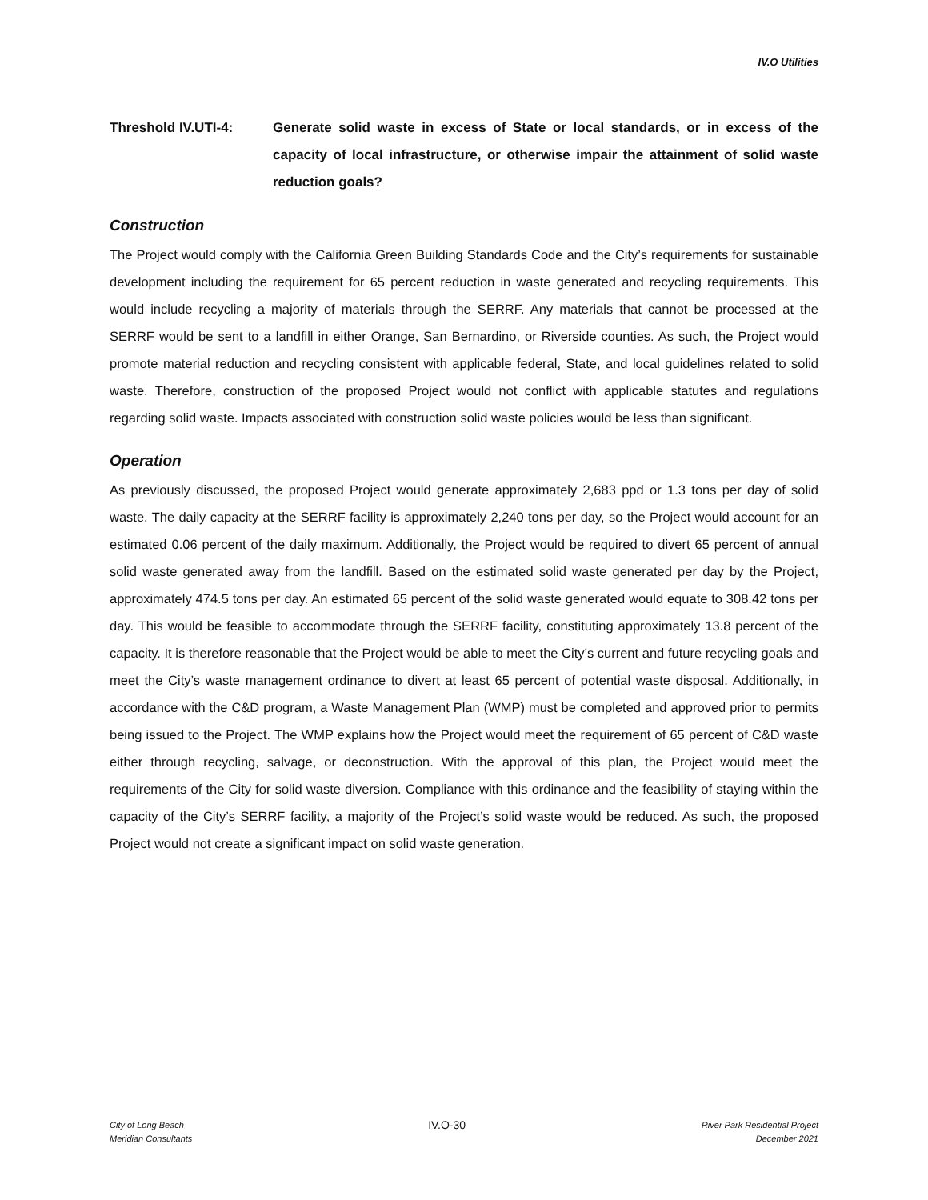IV.O Utilities
Threshold IV.UTI-4: Generate solid waste in excess of State or local standards, or in excess of the capacity of local infrastructure, or otherwise impair the attainment of solid waste reduction goals?
Construction
The Project would comply with the California Green Building Standards Code and the City’s requirements for sustainable development including the requirement for 65 percent reduction in waste generated and recycling requirements. This would include recycling a majority of materials through the SERRF. Any materials that cannot be processed at the SERRF would be sent to a landfill in either Orange, San Bernardino, or Riverside counties. As such, the Project would promote material reduction and recycling consistent with applicable federal, State, and local guidelines related to solid waste. Therefore, construction of the proposed Project would not conflict with applicable statutes and regulations regarding solid waste. Impacts associated with construction solid waste policies would be less than significant.
Operation
As previously discussed, the proposed Project would generate approximately 2,683 ppd or 1.3 tons per day of solid waste. The daily capacity at the SERRF facility is approximately 2,240 tons per day, so the Project would account for an estimated 0.06 percent of the daily maximum. Additionally, the Project would be required to divert 65 percent of annual solid waste generated away from the landfill. Based on the estimated solid waste generated per day by the Project, approximately 474.5 tons per day. An estimated 65 percent of the solid waste generated would equate to 308.42 tons per day. This would be feasible to accommodate through the SERRF facility, constituting approximately 13.8 percent of the capacity. It is therefore reasonable that the Project would be able to meet the City’s current and future recycling goals and meet the City’s waste management ordinance to divert at least 65 percent of potential waste disposal. Additionally, in accordance with the C&D program, a Waste Management Plan (WMP) must be completed and approved prior to permits being issued to the Project. The WMP explains how the Project would meet the requirement of 65 percent of C&D waste either through recycling, salvage, or deconstruction. With the approval of this plan, the Project would meet the requirements of the City for solid waste diversion. Compliance with this ordinance and the feasibility of staying within the capacity of the City’s SERRF facility, a majority of the Project’s solid waste would be reduced. As such, the proposed Project would not create a significant impact on solid waste generation.
City of Long Beach
Meridian Consultants
IV.O-30
River Park Residential Project
December 2021